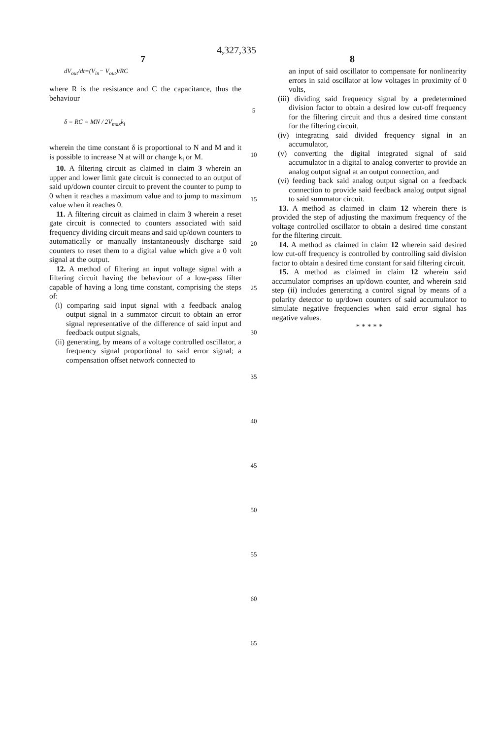4,327,335
7 8
dV<sub>out</sub>/dt=(V<sub>in</sub>− V<sub>out</sub>)/RC
where R is the resistance and C the capacitance, thus the behaviour
δ = RC = MN / 2V<sub>max</sub>k<sub>i</sub>
wherein the time constant δ is proportional to N and M and it is possible to increase N at will or change k<sub>i</sub> or M.
10. A filtering circuit as claimed in claim 3 wherein an upper and lower limit gate circuit is connected to an output of said up/down counter circuit to prevent the counter to pump to 0 when it reaches a maximum value and to jump to maximum value when it reaches 0.
11. A filtering circuit as claimed in claim 3 wherein a reset gate circuit is connected to counters associated with said frequency dividing circuit means and said up/down counters to automatically or manually instantaneously discharge said counters to reset them to a digital value which give a 0 volt signal at the output.
12. A method of filtering an input voltage signal with a filtering circuit having the behaviour of a low-pass filter capable of having a long time constant, comprising the steps of:
(i) comparing said input signal with a feedback analog output signal in a summator circuit to obtain an error signal representative of the difference of said input and feedback output signals,
(ii) generating, by means of a voltage controlled oscillator, a frequency signal proportional to said error signal; a compensation offset network connected to
5
10
15
20
25
30
35
40
45
50
55
60
65
an input of said oscillator to compensate for nonlinearity errors in said oscillator at low voltages in proximity of 0 volts,
(iii) dividing said frequency signal by a predetermined division factor to obtain a desired low cut-off frequency for the filtering circuit and thus a desired time constant for the filtering circuit,
(iv) integrating said divided frequency signal in an accumulator,
(v) converting the digital integrated signal of said accumulator in a digital to analog converter to provide an analog output signal at an output connection, and
(vi) feeding back said analog output signal on a feedback connection to provide said feedback analog output signal to said summator circuit.
13. A method as claimed in claim 12 wherein there is provided the step of adjusting the maximum frequency of the voltage controlled oscillator to obtain a desired time constant for the filtering circuit.
14. A method as claimed in claim 12 wherein said desired low cut-off frequency is controlled by controlling said division factor to obtain a desired time constant for said filtering circuit.
15. A method as claimed in claim 12 wherein said accumulator comprises an up/down counter, and wherein said step (ii) includes generating a control signal by means of a polarity detector to up/down counters of said accumulator to simulate negative frequencies when said error signal has negative values.
* * * * *